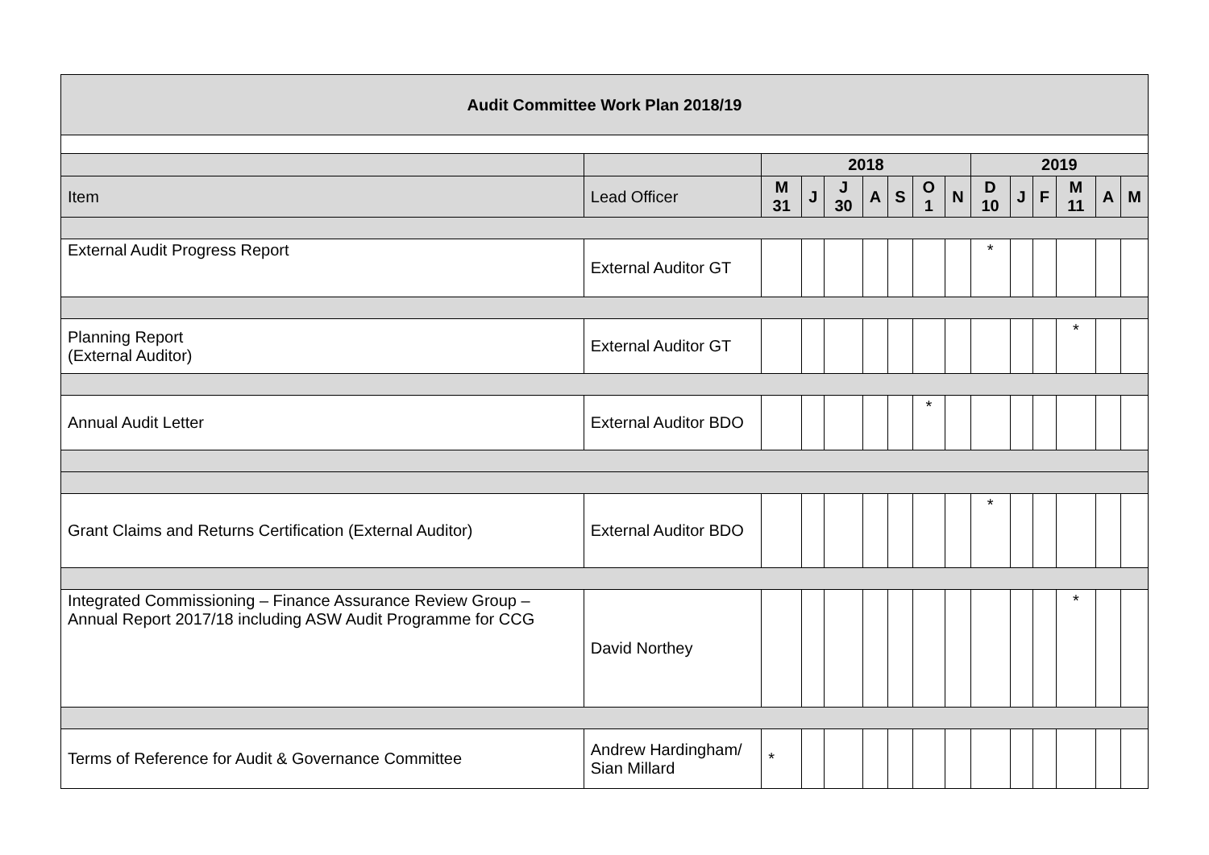| Audit Committee Work Plan 2018/19 | | | | | | | | | | | | | | |
| --- | --- | --- | --- | --- | --- | --- | --- | --- | --- | --- | --- | --- | --- | --- |
| | | 2018 | | | | | | | 2019 | | | | | |
| Item | Lead Officer | M 31 | J | J 30 | A | S | O 1 | N | D 10 | J | F | M 11 | A | M |
| External Audit Progress Report | External Auditor GT | | | | | | | | * | | | | | |
| Planning Report (External Auditor) | External Auditor GT | | | | | | | | | | | * | | |
| Annual Audit Letter | External Auditor BDO | | | | | | * | | | | | | | |
| Grant Claims and Returns Certification (External Auditor) | External Auditor BDO | | | | | | | | * | | | | | |
| Integrated Commissioning – Finance Assurance Review Group – Annual Report 2017/18 including ASW Audit Programme for CCG | David Northey | | | | | | | | | | | * | | |
| Terms of Reference for Audit & Governance Committee | Andrew Hardingham/ Sian Millard | * | | | | | | | | | | | | |